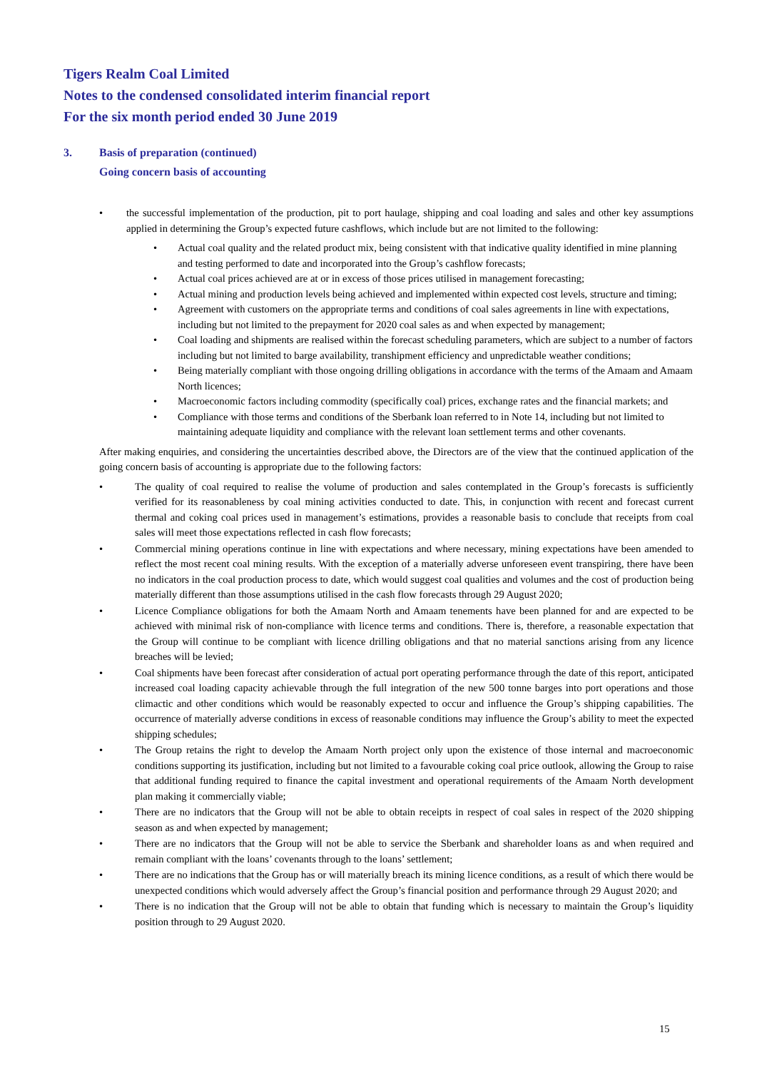Tigers Realm Coal Limited
Notes to the condensed consolidated interim financial report
For the six month period ended 30 June 2019
3. Basis of preparation (continued)
Going concern basis of accounting
• the successful implementation of the production, pit to port haulage, shipping and coal loading and sales and other key assumptions applied in determining the Group’s expected future cashflows, which include but are not limited to the following:
• Actual coal quality and the related product mix, being consistent with that indicative quality identified in mine planning and testing performed to date and incorporated into the Group’s cashflow forecasts;
• Actual coal prices achieved are at or in excess of those prices utilised in management forecasting;
• Actual mining and production levels being achieved and implemented within expected cost levels, structure and timing;
• Agreement with customers on the appropriate terms and conditions of coal sales agreements in line with expectations, including but not limited to the prepayment for 2020 coal sales as and when expected by management;
• Coal loading and shipments are realised within the forecast scheduling parameters, which are subject to a number of factors including but not limited to barge availability, transhipment efficiency and unpredictable weather conditions;
• Being materially compliant with those ongoing drilling obligations in accordance with the terms of the Amaam and Amaam North licences;
• Macroeconomic factors including commodity (specifically coal) prices, exchange rates and the financial markets; and
• Compliance with those terms and conditions of the Sberbank loan referred to in Note 14, including but not limited to maintaining adequate liquidity and compliance with the relevant loan settlement terms and other covenants.
After making enquiries, and considering the uncertainties described above, the Directors are of the view that the continued application of the going concern basis of accounting is appropriate due to the following factors:
• The quality of coal required to realise the volume of production and sales contemplated in the Group’s forecasts is sufficiently verified for its reasonableness by coal mining activities conducted to date. This, in conjunction with recent and forecast current thermal and coking coal prices used in management’s estimations, provides a reasonable basis to conclude that receipts from coal sales will meet those expectations reflected in cash flow forecasts;
• Commercial mining operations continue in line with expectations and where necessary, mining expectations have been amended to reflect the most recent coal mining results. With the exception of a materially adverse unforeseen event transpiring, there have been no indicators in the coal production process to date, which would suggest coal qualities and volumes and the cost of production being materially different than those assumptions utilised in the cash flow forecasts through 29 August 2020;
• Licence Compliance obligations for both the Amaam North and Amaam tenements have been planned for and are expected to be achieved with minimal risk of non-compliance with licence terms and conditions. There is, therefore, a reasonable expectation that the Group will continue to be compliant with licence drilling obligations and that no material sanctions arising from any licence breaches will be levied;
• Coal shipments have been forecast after consideration of actual port operating performance through the date of this report, anticipated increased coal loading capacity achievable through the full integration of the new 500 tonne barges into port operations and those climactic and other conditions which would be reasonably expected to occur and influence the Group’s shipping capabilities. The occurrence of materially adverse conditions in excess of reasonable conditions may influence the Group’s ability to meet the expected shipping schedules;
• The Group retains the right to develop the Amaam North project only upon the existence of those internal and macroeconomic conditions supporting its justification, including but not limited to a favourable coking coal price outlook, allowing the Group to raise that additional funding required to finance the capital investment and operational requirements of the Amaam North development plan making it commercially viable;
• There are no indicators that the Group will not be able to obtain receipts in respect of coal sales in respect of the 2020 shipping season as and when expected by management;
• There are no indicators that the Group will not be able to service the Sberbank and shareholder loans as and when required and remain compliant with the loans’ covenants through to the loans’ settlement;
• There are no indications that the Group has or will materially breach its mining licence conditions, as a result of which there would be unexpected conditions which would adversely affect the Group’s financial position and performance through 29 August 2020; and
• There is no indication that the Group will not be able to obtain that funding which is necessary to maintain the Group’s liquidity position through to 29 August 2020.
15